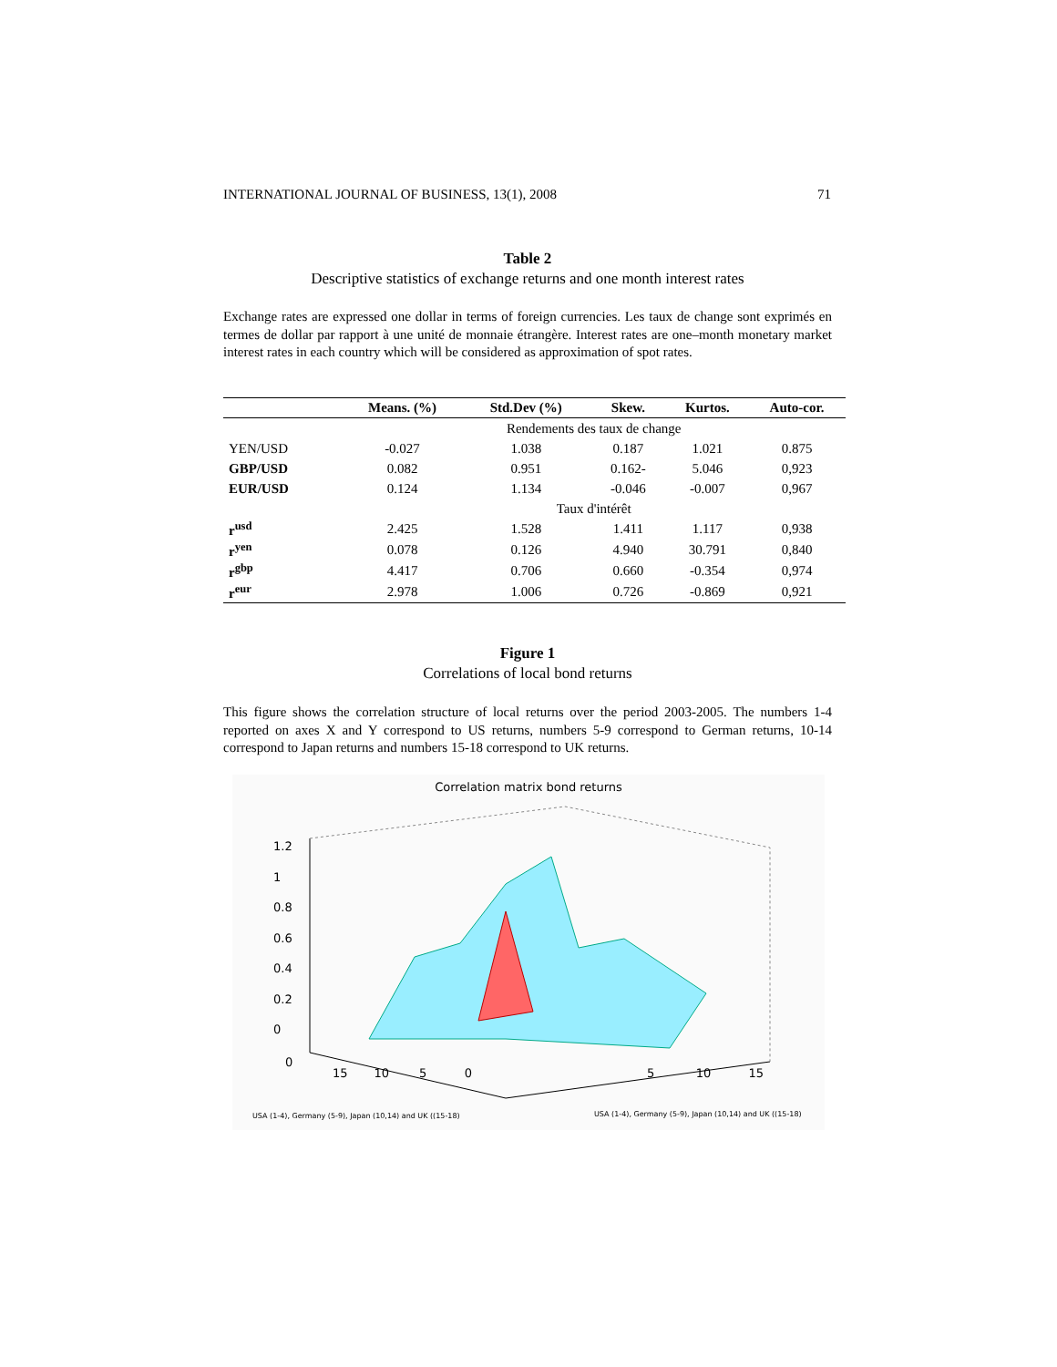INTERNATIONAL JOURNAL OF BUSINESS, 13(1), 2008 71
Table 2
Descriptive statistics of exchange returns and one month interest rates
Exchange rates are expressed one dollar in terms of foreign currencies. Les taux de change sont exprimés en termes de dollar par rapport à une unité de monnaie étrangère. Interest rates are one–month monetary market interest rates in each country which will be considered as approximation of spot rates.
| | Means. (%) | Std.Dev (%) | Skew. | Kurtos. | Auto-cor. |
| --- | --- | --- | --- | --- | --- |
| | Rendements des taux de change | | | | |
| YEN/USD | -0.027 | 1.038 | 0.187 | 1.021 | 0.875 |
| GBP/USD | 0.082 | 0.951 | 0.162- | 5.046 | 0,923 |
| EUR/USD | 0.124 | 1.134 | -0.046 | -0.007 | 0,967 |
| | Taux d'intérêt | | | | |
| r<sup>usd</sup> | 2.425 | 1.528 | 1.411 | 1.117 | 0,938 |
| r<sup>yen</sup> | 0.078 | 0.126 | 4.940 | 30.791 | 0,840 |
| r<sup>gbp</sup> | 4.417 | 0.706 | 0.660 | -0.354 | 0,974 |
| r<sup>eur</sup> | 2.978 | 1.006 | 0.726 | -0.869 | 0,921 |
Figure 1
Correlations of local bond returns
This figure shows the correlation structure of local returns over the period 2003-2005. The numbers 1-4 reported on axes X and Y correspond to US returns, numbers 5-9 correspond to German returns, 10-14 correspond to Japan returns and numbers 15-18 correspond to UK returns.
Correlation matrix bond returns
1.2
1
0.8
0.6
0.4
0.2
0
0
15 10 5 0
5 10 15
USA (1-4), Germany (5-9), Japan (10,14) and UK ((15-18)
USA (1-4), Germany (5-9), Japan (10,14) and UK ((15-18)